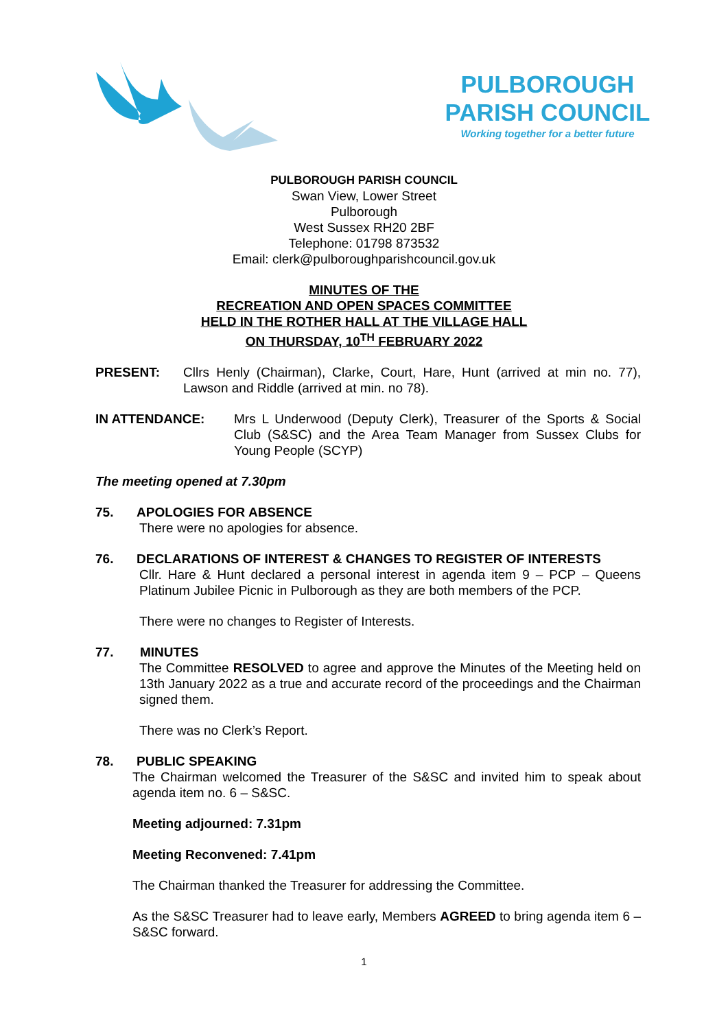PULBOROUGH
PARISH COUNCIL
Working together for a better future
PULBOROUGH PARISH COUNCIL
Swan View, Lower Street
Pulborough
West Sussex RH20 2BF
Telephone: 01798 873532
Email: clerk@pulboroughparishcouncil.gov.uk
MINUTES OF THE
RECREATION AND OPEN SPACES COMMITTEE
HELD IN THE ROTHER HALL AT THE VILLAGE HALL
ON THURSDAY, 10<sup>TH</sup> FEBRUARY 2022
PRESENT: Cllrs Henly (Chairman), Clarke, Court, Hare, Hunt (arrived at min no. 77), Lawson and Riddle (arrived at min. no 78).
IN ATTENDANCE: Mrs L Underwood (Deputy Clerk), Treasurer of the Sports & Social Club (S&SC) and the Area Team Manager from Sussex Clubs for Young People (SCYP)
The meeting opened at 7.30pm
75. APOLOGIES FOR ABSENCE
There were no apologies for absence.
76. DECLARATIONS OF INTEREST & CHANGES TO REGISTER OF INTERESTS
Cllr. Hare & Hunt declared a personal interest in agenda item 9 – PCP – Queens Platinum Jubilee Picnic in Pulborough as they are both members of the PCP.
There were no changes to Register of Interests.
77. MINUTES
The Committee RESOLVED to agree and approve the Minutes of the Meeting held on 13th January 2022 as a true and accurate record of the proceedings and the Chairman signed them.
There was no Clerk’s Report.
78. PUBLIC SPEAKING
The Chairman welcomed the Treasurer of the S&SC and invited him to speak about agenda item no. 6 – S&SC.
Meeting adjourned: 7.31pm
Meeting Reconvened: 7.41pm
The Chairman thanked the Treasurer for addressing the Committee.
As the S&SC Treasurer had to leave early, Members AGREED to bring agenda item 6 – S&SC forward.
1